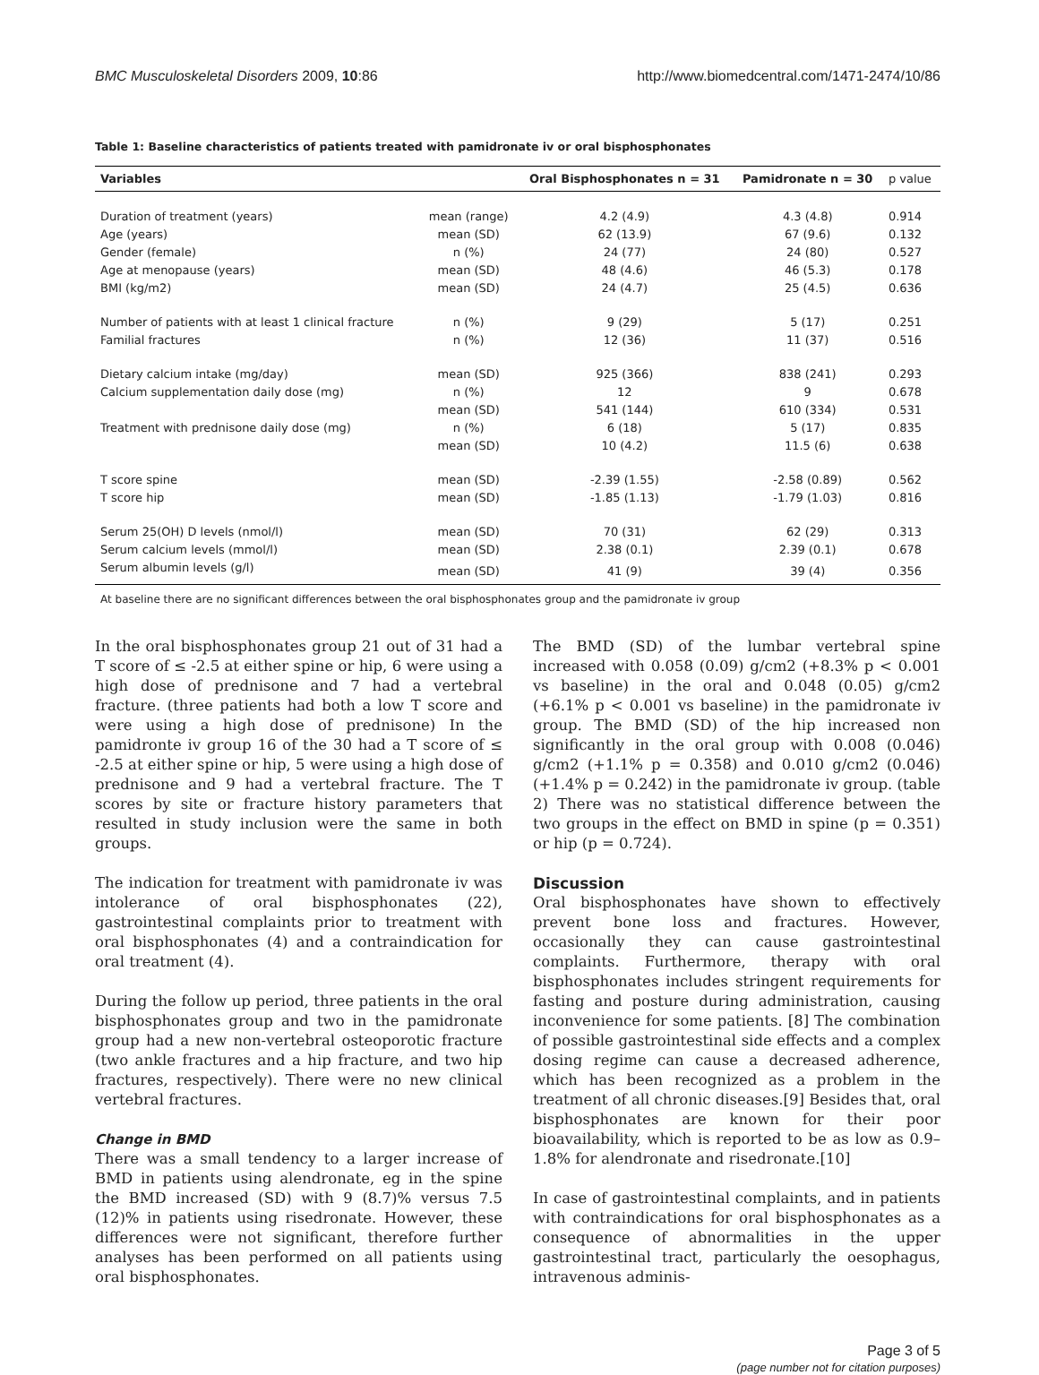BMC Musculoskeletal Disorders 2009, 10:86 http://www.biomedcentral.com/1471-2474/10/86
Table 1: Baseline characteristics of patients treated with pamidronate iv or oral bisphosphonates
| Variables | | Oral Bisphosphonates n = 31 | Pamidronate n = 30 | p value |
| --- | --- | --- | --- | --- |
| Duration of treatment (years) | mean (range) | 4.2 (4.9) | 4.3 (4.8) | 0.914 |
| Age (years) | mean (SD) | 62 (13.9) | 67 (9.6) | 0.132 |
| Gender (female) | n (%) | 24 (77) | 24 (80) | 0.527 |
| Age at menopause (years) | mean (SD) | 48 (4.6) | 46 (5.3) | 0.178 |
| BMI (kg/m2) | mean (SD) | 24 (4.7) | 25 (4.5) | 0.636 |
| Number of patients with at least 1 clinical fracture | n (%) | 9 (29) | 5 (17) | 0.251 |
| Familial fractures | n (%) | 12 (36) | 11 (37) | 0.516 |
| Dietary calcium intake (mg/day) | mean (SD) | 925 (366) | 838 (241) | 0.293 |
| Calcium supplementation daily dose (mg) | n (%) | 12 | 9 | 0.678 |
| | mean (SD) | 541 (144) | 610 (334) | 0.531 |
| Treatment with prednisone daily dose (mg) | n (%) | 6 (18) | 5 (17) | 0.835 |
| | mean (SD) | 10 (4.2) | 11.5 (6) | 0.638 |
| T score spine | mean (SD) | -2.39 (1.55) | -2.58 (0.89) | 0.562 |
| T score hip | mean (SD) | -1.85 (1.13) | -1.79 (1.03) | 0.816 |
| Serum 25(OH) D levels (nmol/l) | mean (SD) | 70 (31) | 62 (29) | 0.313 |
| Serum calcium levels (mmol/l) | mean (SD) | 2.38 (0.1) | 2.39 (0.1) | 0.678 |
| Serum albumin levels (g/l) | mean (SD) | 41 (9) | 39 (4) | 0.356 |
| At baseline there are no significant differences between the oral bisphosphonates group and the pamidronate iv group | | | | |
In the oral bisphosphonates group 21 out of 31 had a T score of ≤ -2.5 at either spine or hip, 6 were using a high dose of prednisone and 7 had a vertebral fracture. (three patients had both a low T score and were using a high dose of prednisone) In the pamidronte iv group 16 of the 30 had a T score of ≤ -2.5 at either spine or hip, 5 were using a high dose of prednisone and 9 had a vertebral fracture. The T scores by site or fracture history parameters that resulted in study inclusion were the same in both groups.
The indication for treatment with pamidronate iv was intolerance of oral bisphosphonates (22), gastrointestinal complaints prior to treatment with oral bisphosphonates (4) and a contraindication for oral treatment (4).
During the follow up period, three patients in the oral bisphosphonates group and two in the pamidronate group had a new non-vertebral osteoporotic fracture (two ankle fractures and a hip fracture, and two hip fractures, respectively). There were no new clinical vertebral fractures.
Change in BMD
There was a small tendency to a larger increase of BMD in patients using alendronate, eg in the spine the BMD increased (SD) with 9 (8.7)% versus 7.5 (12)% in patients using risedronate. However, these differences were not significant, therefore further analyses has been performed on all patients using oral bisphosphonates.
The BMD (SD) of the lumbar vertebral spine increased with 0.058 (0.09) g/cm2 (+8.3% p < 0.001 vs baseline) in the oral and 0.048 (0.05) g/cm2 (+6.1% p < 0.001 vs baseline) in the pamidronate iv group. The BMD (SD) of the hip increased non significantly in the oral group with 0.008 (0.046) g/cm2 (+1.1% p = 0.358) and 0.010 g/cm2 (0.046) (+1.4% p = 0.242) in the pamidronate iv group. (table 2) There was no statistical difference between the two groups in the effect on BMD in spine (p = 0.351) or hip (p = 0.724).
Discussion
Oral bisphosphonates have shown to effectively prevent bone loss and fractures. However, occasionally they can cause gastrointestinal complaints. Furthermore, therapy with oral bisphosphonates includes stringent requirements for fasting and posture during administration, causing inconvenience for some patients. [8] The combination of possible gastrointestinal side effects and a complex dosing regime can cause a decreased adherence, which has been recognized as a problem in the treatment of all chronic diseases.[9] Besides that, oral bisphosphonates are known for their poor bioavailability, which is reported to be as low as 0.9–1.8% for alendronate and risedronate.[10]
In case of gastrointestinal complaints, and in patients with contraindications for oral bisphosphonates as a consequence of abnormalities in the upper gastrointestinal tract, particularly the oesophagus, intravenous adminis-
Page 3 of 5
(page number not for citation purposes)